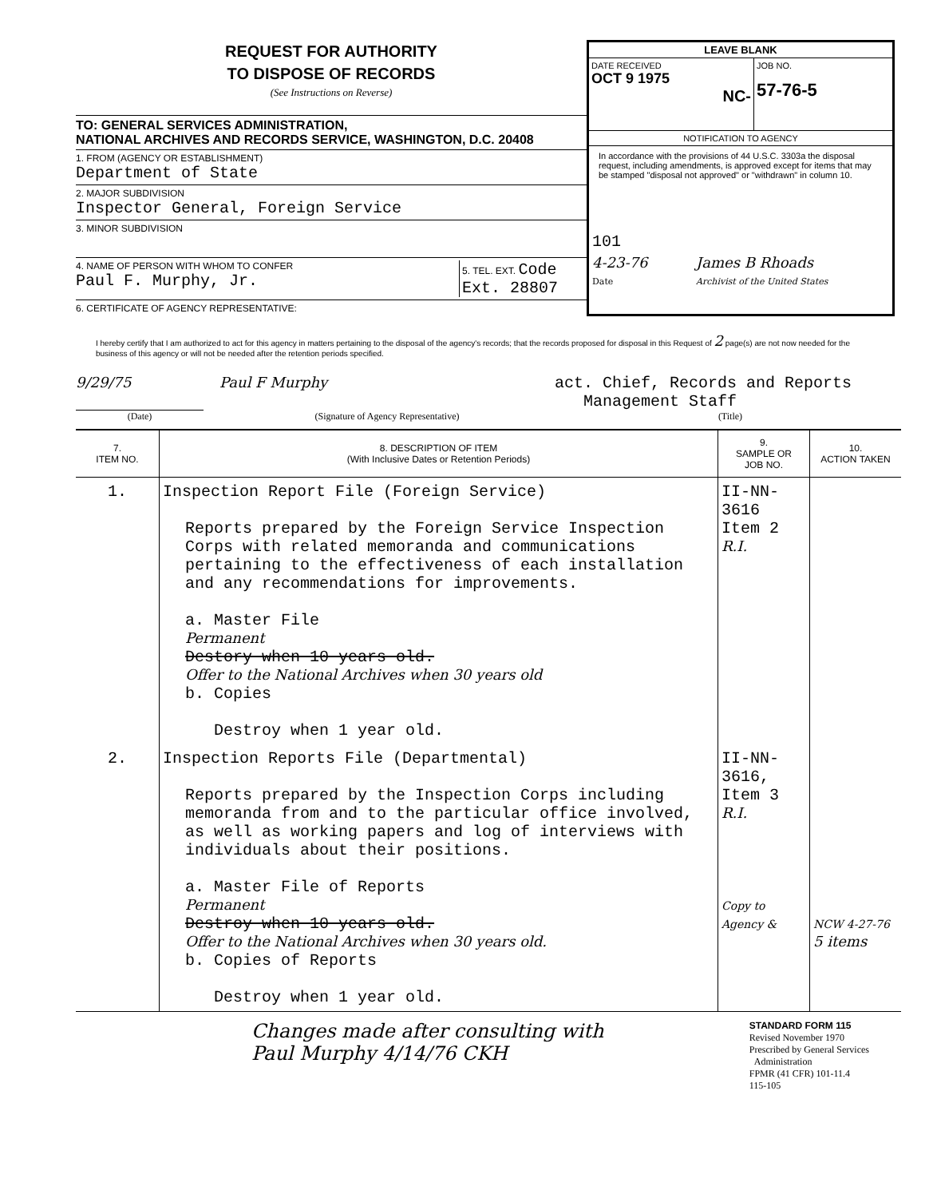REQUEST FOR AUTHORITY
TO DISPOSE OF RECORDS
(See Instructions on Reverse)
TO: GENERAL SERVICES ADMINISTRATION,
NATIONAL ARCHIVES AND RECORDS SERVICE, WASHINGTON, D.C. 20408
1. FROM (AGENCY OR ESTABLISHMENT)
Department of State
2. MAJOR SUBDIVISION
Inspector General, Foreign Service
3. MINOR SUBDIVISION
4. NAME OF PERSON WITH WHOM TO CONFER
Paul F. Murphy, Jr.
5. TEL. EXT. Code
Ext. 28807
6. CERTIFICATE OF AGENCY REPRESENTATIVE:
LEAVE BLANK
DATE RECEIVED
OCT 9 1975
NC-
JOB NO.
57-76-5
NOTIFICATION TO AGENCY
In accordance with the provisions of 44 U.S.C. 3303a the disposal request, including amendments, is approved except for items that may be stamped "disposal not approved" or "withdrawn" in column 10.
101
4-23-76
Date James B Rhoads
Archivist of the United States
I hereby certify that I am authorized to act for this agency in matters pertaining to the disposal of the agency's records; that the records proposed for disposal in this Request of 2 page(s) are not now needed for the business of this agency or will not be needed after the retention periods specified.
9/29/75 Paul F Murphy act. Chief, Records and Reports
Management Staff
(Date) (Signature of Agency Representative) (Title)
| 7. ITEM NO. | 8. DESCRIPTION OF ITEM (With Inclusive Dates or Retention Periods) | 9. SAMPLE OR JOB NO. | 10. ACTION TAKEN |
| --- | --- | --- | --- |
| 1. | Inspection Report File (Foreign Service) Reports prepared by the Foreign Service Inspection Corps with related memoranda and communications pertaining to the effectiveness of each installation and any recommendations for improvements. a. Master File Permanent Destory when 10 years old. Offer to the National Archives when 30 years old b. Copies Destroy when 1 year old. | II-NN- 3616 Item 2 R.I. | |
| 2. | Inspection Reports File (Departmental) Reports prepared by the Inspection Corps including memoranda from and to the particular office involved, as well as working papers and log of interviews with individuals about their positions. a. Master File of Reports Permanent Destroy when 10 years old. Offer to the National Archives when 30 years old. b. Copies of Reports Destroy when 1 year old. | II-NN- 3616, Item 3 R.I. Copy to Agency & | NCW 4-27-76 5 items |
Changes made after consulting with
Paul Murphy 4/14/76 CKH
STANDARD FORM 115
Revised November 1970
Prescribed by General Services
Administration
FPMR (41 CFR) 101-11.4
115-105